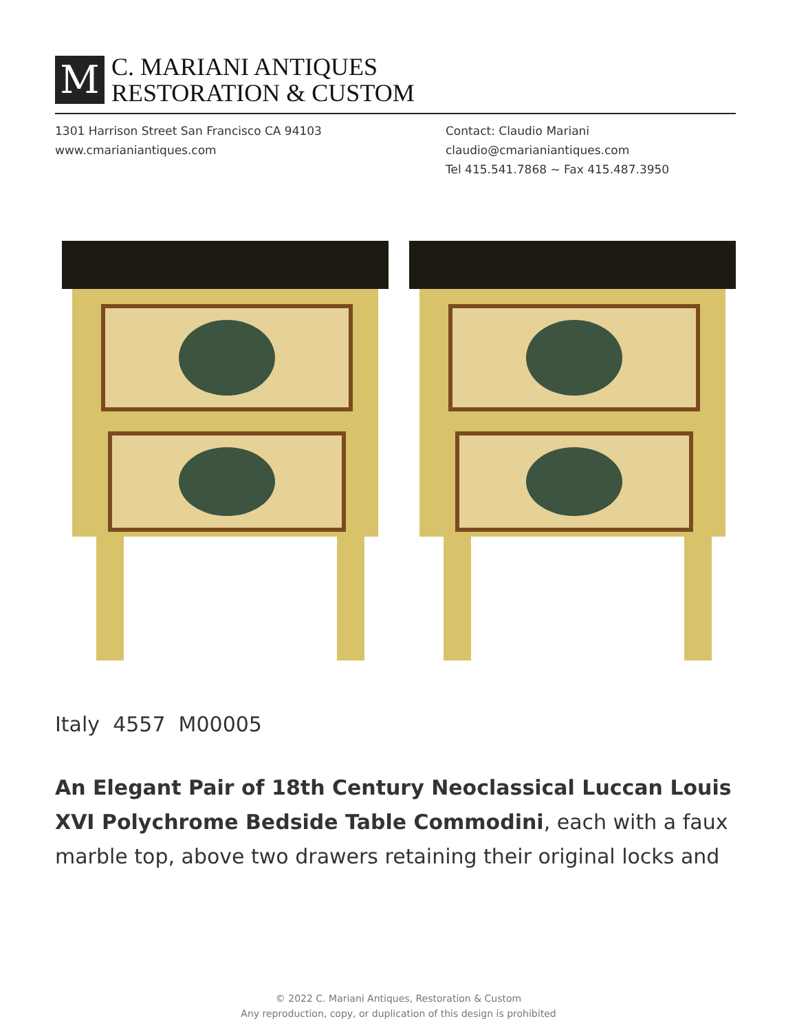M
C. MARIANI ANTIQUES
RESTORATION & CUSTOM
1301 Harrison Street San Francisco CA 94103
www.cmarianiantiques.com
Contact: Claudio Mariani
claudio@cmarianiantiques.com
Tel 415.541.7868 ~ Fax 415.487.3950
Italy 4557 M00005
An Elegant Pair of 18th Century Neoclassical Luccan Louis XVI Polychrome Bedside Table Commodini, each with a faux marble top, above two drawers retaining their original locks and
© 2022 C. Mariani Antiques, Restoration & Custom
Any reproduction, copy, or duplication of this design is prohibited